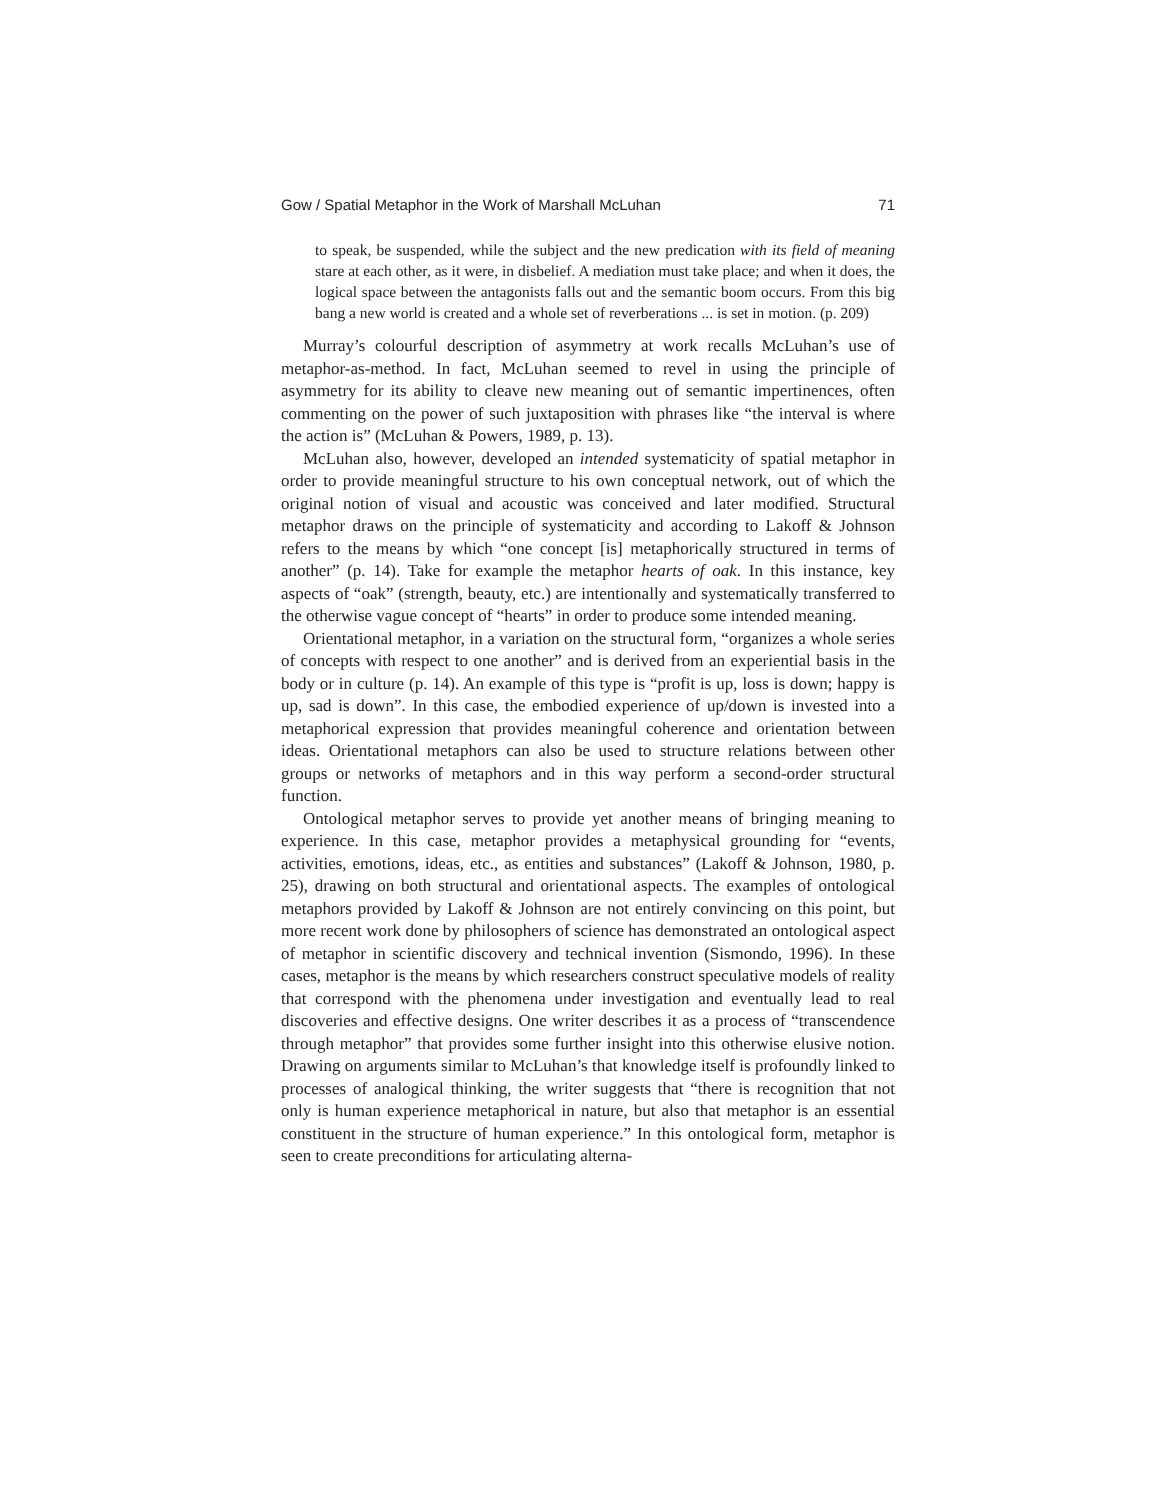Gow / Spatial Metaphor in the Work of Marshall McLuhan 71
to speak, be suspended, while the subject and the new predication with its field of meaning stare at each other, as it were, in disbelief. A mediation must take place; and when it does, the logical space between the antagonists falls out and the semantic boom occurs. From this big bang a new world is created and a whole set of reverberations ... is set in motion. (p. 209)
Murray’s colourful description of asymmetry at work recalls McLuhan’s use of metaphor-as-method. In fact, McLuhan seemed to revel in using the principle of asymmetry for its ability to cleave new meaning out of semantic impertinences, often commenting on the power of such juxtaposition with phrases like “the interval is where the action is” (McLuhan & Powers, 1989, p. 13).
McLuhan also, however, developed an intended systematicity of spatial metaphor in order to provide meaningful structure to his own conceptual network, out of which the original notion of visual and acoustic was conceived and later modified. Structural metaphor draws on the principle of systematicity and according to Lakoff & Johnson refers to the means by which “one concept [is] metaphorically structured in terms of another” (p. 14). Take for example the metaphor hearts of oak. In this instance, key aspects of “oak” (strength, beauty, etc.) are intentionally and systematically transferred to the otherwise vague concept of “hearts” in order to produce some intended meaning.
Orientational metaphor, in a variation on the structural form, “organizes a whole series of concepts with respect to one another” and is derived from an experiential basis in the body or in culture (p. 14). An example of this type is “profit is up, loss is down; happy is up, sad is down”. In this case, the embodied experience of up/down is invested into a metaphorical expression that provides meaningful coherence and orientation between ideas. Orientational metaphors can also be used to structure relations between other groups or networks of metaphors and in this way perform a second-order structural function.
Ontological metaphor serves to provide yet another means of bringing meaning to experience. In this case, metaphor provides a metaphysical grounding for “events, activities, emotions, ideas, etc., as entities and substances” (Lakoff & Johnson, 1980, p. 25), drawing on both structural and orientational aspects. The examples of ontological metaphors provided by Lakoff & Johnson are not entirely convincing on this point, but more recent work done by philosophers of science has demonstrated an ontological aspect of metaphor in scientific discovery and technical invention (Sismondo, 1996). In these cases, metaphor is the means by which researchers construct speculative models of reality that correspond with the phenomena under investigation and eventually lead to real discoveries and effective designs. One writer describes it as a process of “transcendence through metaphor” that provides some further insight into this otherwise elusive notion. Drawing on arguments similar to McLuhan’s that knowledge itself is profoundly linked to processes of analogical thinking, the writer suggests that “there is recognition that not only is human experience metaphorical in nature, but also that metaphor is an essential constituent in the structure of human experience.” In this ontological form, metaphor is seen to create preconditions for articulating alterna-